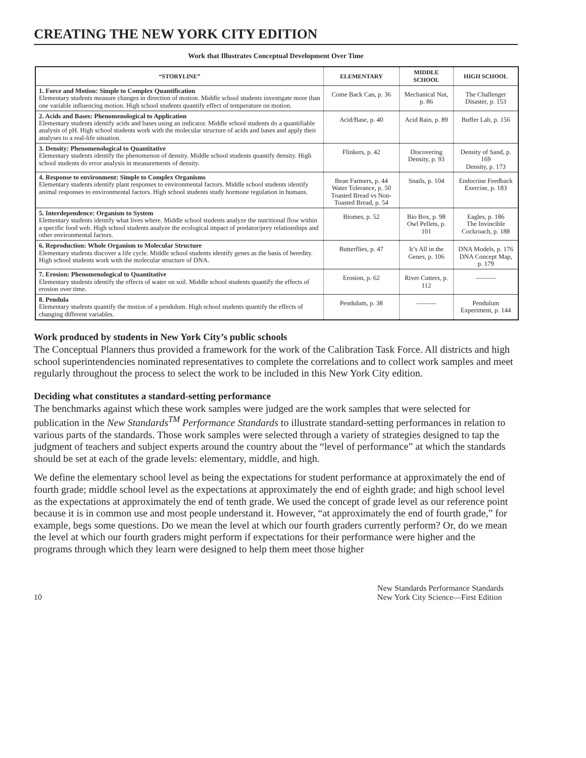CREATING THE NEW YORK CITY EDITION
Work that Illustrates Conceptual Development Over Time
| “STORYLINE” | ELEMENTARY | MIDDLE SCHOOL | HIGH SCHOOL |
| --- | --- | --- | --- |
| 1. Force and Motion: Simple to Complex Quantification Elementary students measure changes in direction of motion. Middle school students investigate more than one variable influencing motion. High school students quantify effect of temperature on motion. | Come Back Can, p. 36 | Mechanical Nut, p. 86 | The Challenger Disaster, p. 153 |
| 2. Acids and Bases: Phenomenological to Application Elementary students identify acids and bases using an indicator. Middle school students do a quantifiable analysis of pH. High school students work with the molecular structure of acids and bases and apply their analyses to a real-life situation. | Acid/Base, p. 40 | Acid Rain, p. 89 | Buffer Lab, p. 156 |
| 3. Density: Phenomenological to Quantitative Elementary students identify the phenomenon of density. Middle school students quantify density. High school students do error analysis in measurements of density. | Flinkers, p. 42 | Discovering Density, p. 93 | Density of Sand, p. 169 Density, p. 173 |
| 4. Response to environment: Simple to Complex Organisms Elementary students identify plant responses to environmental factors. Middle school students identify animal responses to environmental factors. High school students study hormone regulation in humans. | Bean Farmers, p. 44 Water Tolerance, p. 50 Toasted Bread vs Non-Toasted Bread, p. 54 | Snails, p. 104 | Endocrine Feedback Exercise, p. 183 |
| 5. Interdependence: Organism to System Elementary students identify what lives where. Middle school students analyze the nutritional flow within a specific food web. High school students analyze the ecological impact of predator/prey relationships and other environmental factors. | Biomes, p. 52 | Bio Box, p. 98 Owl Pellets, p. 101 | Eagles, p. 186 The Invincible Cockroach, p. 188 |
| 6. Reproduction: Whole Organism to Molecular Structure Elementary students discover a life cycle. Middle school students identify genes as the basis of heredity. High school students work with the molecular structure of DNA. | Butterflies, p. 47 | It’s All in the Genes, p. 106 | DNA Models, p. 176 DNA Concept Map, p. 179 |
| 7. Erosion: Phenomenological to Quantitative Elementary students identify the effects of water on soil. Middle school students quantify the effects of erosion over time. | Erosion, p. 62 | River Cutters, p. 112 | ——— |
| 8. Pendula Elementary students quantify the motion of a pendulum. High school students quantify the effects of changing different variables. | Pendulum, p. 38 | ——— | Pendulum Experiment, p. 144 |
Work produced by students in New York City’s public schools
The Conceptual Planners thus provided a framework for the work of the Calibration Task Force. All districts and high school superintendencies nominated representatives to complete the correlations and to collect work samples and meet regularly throughout the process to select the work to be included in this New York City edition.
Deciding what constitutes a standard-setting performance
The benchmarks against which these work samples were judged are the work samples that were selected for publication in the New Standards<sup>TM</sup> Performance Standards to illustrate standard-setting performances in relation to various parts of the standards. Those work samples were selected through a variety of strategies designed to tap the judgment of teachers and subject experts around the country about the “level of performance” at which the standards should be set at each of the grade levels: elementary, middle, and high.
We define the elementary school level as being the expectations for student performance at approximately the end of fourth grade; middle school level as the expectations at approximately the end of eighth grade; and high school level as the expectations at approximately the end of tenth grade. We used the concept of grade level as our reference point because it is in common use and most people understand it. However, “at approximately the end of fourth grade,” for example, begs some questions. Do we mean the level at which our fourth graders currently perform? Or, do we mean the level at which our fourth graders might perform if expectations for their performance were higher and the programs through which they learn were designed to help them meet those higher
10 New Standards Performance Standards
New York City Science—First Edition